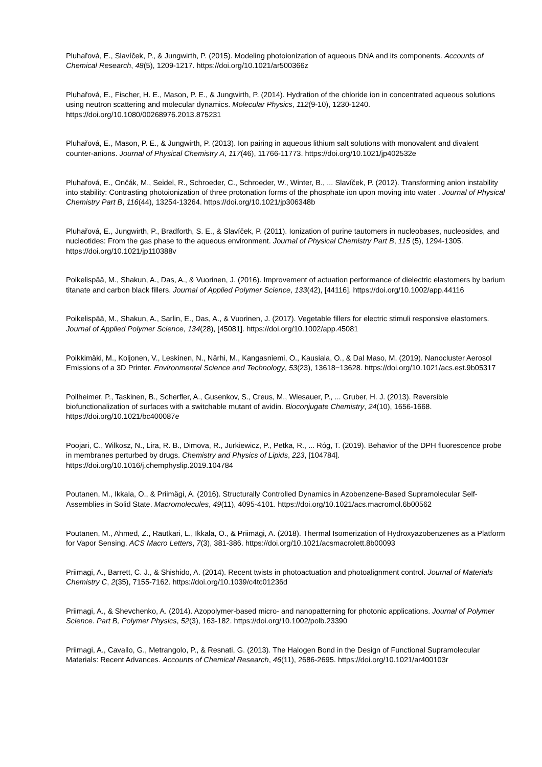Pluhařová, E., Slavíček, P., & Jungwirth, P. (2015). Modeling photoionization of aqueous DNA and its components. Accounts of Chemical Research, 48(5), 1209-1217. https://doi.org/10.1021/ar500366z
Pluhařová, E., Fischer, H. E., Mason, P. E., & Jungwirth, P. (2014). Hydration of the chloride ion in concentrated aqueous solutions using neutron scattering and molecular dynamics. Molecular Physics, 112(9-10), 1230-1240. https://doi.org/10.1080/00268976.2013.875231
Pluhařová, E., Mason, P. E., & Jungwirth, P. (2013). Ion pairing in aqueous lithium salt solutions with monovalent and divalent counter-anions. Journal of Physical Chemistry A, 117(46), 11766-11773. https://doi.org/10.1021/jp402532e
Pluhařová, E., Ončák, M., Seidel, R., Schroeder, C., Schroeder, W., Winter, B., ... Slavíček, P. (2012). Transforming anion instability into stability: Contrasting photoionization of three protonation forms of the phosphate ion upon moving into water . Journal of Physical Chemistry Part B, 116(44), 13254-13264. https://doi.org/10.1021/jp306348b
Pluhařová, E., Jungwirth, P., Bradforth, S. E., & Slavíček, P. (2011). Ionization of purine tautomers in nucleobases, nucleosides, and nucleotides: From the gas phase to the aqueous environment. Journal of Physical Chemistry Part B, 115 (5), 1294-1305. https://doi.org/10.1021/jp110388v
Poikelispää, M., Shakun, A., Das, A., & Vuorinen, J. (2016). Improvement of actuation performance of dielectric elastomers by barium titanate and carbon black fillers. Journal of Applied Polymer Science, 133(42), [44116]. https://doi.org/10.1002/app.44116
Poikelispää, M., Shakun, A., Sarlin, E., Das, A., & Vuorinen, J. (2017). Vegetable fillers for electric stimuli responsive elastomers. Journal of Applied Polymer Science, 134(28), [45081]. https://doi.org/10.1002/app.45081
Poikkimäki, M., Koljonen, V., Leskinen, N., Närhi, M., Kangasniemi, O., Kausiala, O., & Dal Maso, M. (2019). Nanocluster Aerosol Emissions of a 3D Printer. Environmental Science and Technology, 53(23), 13618−13628. https://doi.org/10.1021/acs.est.9b05317
Pollheimer, P., Taskinen, B., Scherfler, A., Gusenkov, S., Creus, M., Wiesauer, P., ... Gruber, H. J. (2013). Reversible biofunctionalization of surfaces with a switchable mutant of avidin. Bioconjugate Chemistry, 24(10), 1656-1668. https://doi.org/10.1021/bc400087e
Poojari, C., Wilkosz, N., Lira, R. B., Dimova, R., Jurkiewicz, P., Petka, R., ... Róg, T. (2019). Behavior of the DPH fluorescence probe in membranes perturbed by drugs. Chemistry and Physics of Lipids, 223, [104784]. https://doi.org/10.1016/j.chemphyslip.2019.104784
Poutanen, M., Ikkala, O., & Priimägi, A. (2016). Structurally Controlled Dynamics in Azobenzene-Based Supramolecular Self-Assemblies in Solid State. Macromolecules, 49(11), 4095-4101. https://doi.org/10.1021/acs.macromol.6b00562
Poutanen, M., Ahmed, Z., Rautkari, L., Ikkala, O., & Priimägi, A. (2018). Thermal Isomerization of Hydroxyazobenzenes as a Platform for Vapor Sensing. ACS Macro Letters, 7(3), 381-386. https://doi.org/10.1021/acsmacrolett.8b00093
Priimagi, A., Barrett, C. J., & Shishido, A. (2014). Recent twists in photoactuation and photoalignment control. Journal of Materials Chemistry C, 2(35), 7155-7162. https://doi.org/10.1039/c4tc01236d
Priimagi, A., & Shevchenko, A. (2014). Azopolymer-based micro- and nanopatterning for photonic applications. Journal of Polymer Science. Part B, Polymer Physics, 52(3), 163-182. https://doi.org/10.1002/polb.23390
Priimagi, A., Cavallo, G., Metrangolo, P., & Resnati, G. (2013). The Halogen Bond in the Design of Functional Supramolecular Materials: Recent Advances. Accounts of Chemical Research, 46(11), 2686-2695. https://doi.org/10.1021/ar400103r